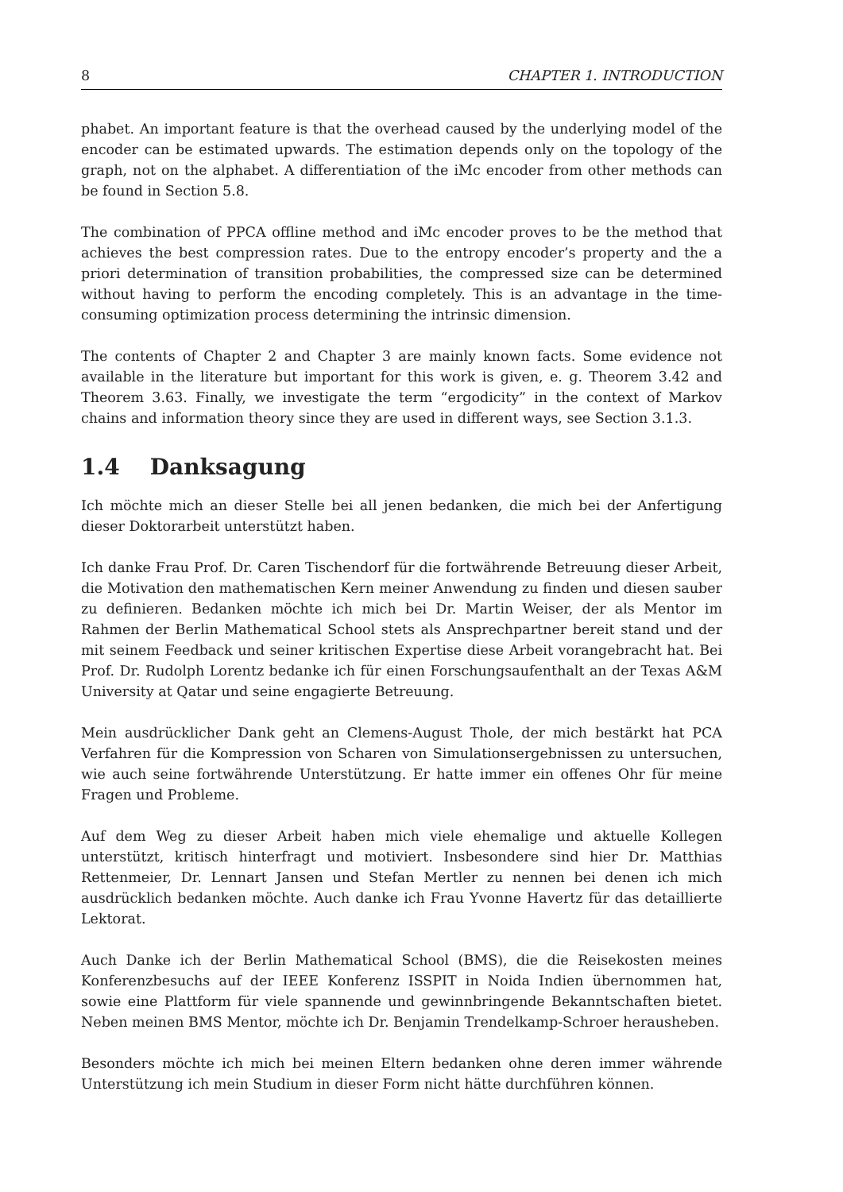8 CHAPTER 1. INTRODUCTION
phabet. An important feature is that the overhead caused by the underlying model of the encoder can be estimated upwards. The estimation depends only on the topology of the graph, not on the alphabet. A differentiation of the iMc encoder from other methods can be found in Section 5.8.
The combination of PPCA offline method and iMc encoder proves to be the method that achieves the best compression rates. Due to the entropy encoder’s property and the a priori determination of transition probabilities, the compressed size can be determined without having to perform the encoding completely. This is an advantage in the time-consuming optimization process determining the intrinsic dimension.
The contents of Chapter 2 and Chapter 3 are mainly known facts. Some evidence not available in the literature but important for this work is given, e. g. Theorem 3.42 and Theorem 3.63. Finally, we investigate the term “ergodicity” in the context of Markov chains and information theory since they are used in different ways, see Section 3.1.3.
1.4 Danksagung
Ich möchte mich an dieser Stelle bei all jenen bedanken, die mich bei der Anfertigung dieser Doktorarbeit unterstützt haben.
Ich danke Frau Prof. Dr. Caren Tischendorf für die fortwährende Betreuung dieser Arbeit, die Motivation den mathematischen Kern meiner Anwendung zu finden und diesen sauber zu definieren. Bedanken möchte ich mich bei Dr. Martin Weiser, der als Mentor im Rahmen der Berlin Mathematical School stets als Ansprechpartner bereit stand und der mit seinem Feedback und seiner kritischen Expertise diese Arbeit vorangebracht hat. Bei Prof. Dr. Rudolph Lorentz bedanke ich für einen Forschungsaufenthalt an der Texas A&M University at Qatar und seine engagierte Betreuung.
Mein ausdrücklicher Dank geht an Clemens-August Thole, der mich bestärkt hat PCA Verfahren für die Kompression von Scharen von Simulationsergebnissen zu untersuchen, wie auch seine fortwährende Unterstützung. Er hatte immer ein offenes Ohr für meine Fragen und Probleme.
Auf dem Weg zu dieser Arbeit haben mich viele ehemalige und aktuelle Kollegen unterstützt, kritisch hinterfragt und motiviert. Insbesondere sind hier Dr. Matthias Rettenmeier, Dr. Lennart Jansen und Stefan Mertler zu nennen bei denen ich mich ausdrücklich bedanken möchte. Auch danke ich Frau Yvonne Havertz für das detaillierte Lektorat.
Auch Danke ich der Berlin Mathematical School (BMS), die die Reisekosten meines Konferenzbesuchs auf der IEEE Konferenz ISSPIT in Noida Indien übernommen hat, sowie eine Plattform für viele spannende und gewinnbringende Bekanntschaften bietet. Neben meinen BMS Mentor, möchte ich Dr. Benjamin Trendelkamp-Schroer herausheben.
Besonders möchte ich mich bei meinen Eltern bedanken ohne deren immer währende Unterstützung ich mein Studium in dieser Form nicht hätte durchführen können.